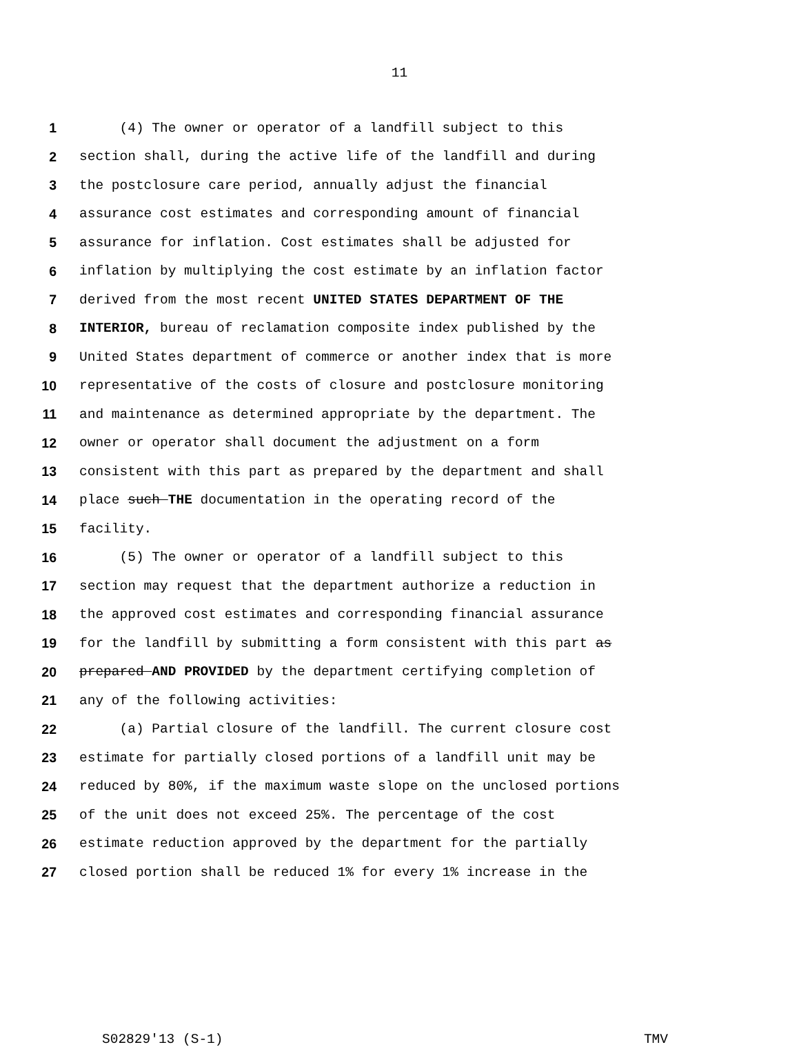11
1 (4) The owner or operator of a landfill subject to this
2 section shall, during the active life of the landfill and during
3 the postclosure care period, annually adjust the financial
4 assurance cost estimates and corresponding amount of financial
5 assurance for inflation. Cost estimates shall be adjusted for
6 inflation by multiplying the cost estimate by an inflation factor
7 derived from the most recent UNITED STATES DEPARTMENT OF THE
8 INTERIOR, bureau of reclamation composite index published by the
9 United States department of commerce or another index that is more
10 representative of the costs of closure and postclosure monitoring
11 and maintenance as determined appropriate by the department. The
12 owner or operator shall document the adjustment on a form
13 consistent with this part as prepared by the department and shall
14 place such THE documentation in the operating record of the
15 facility.
16 (5) The owner or operator of a landfill subject to this
17 section may request that the department authorize a reduction in
18 the approved cost estimates and corresponding financial assurance
19 for the landfill by submitting a form consistent with this part as
20 prepared AND PROVIDED by the department certifying completion of
21 any of the following activities:
22 (a) Partial closure of the landfill. The current closure cost
23 estimate for partially closed portions of a landfill unit may be
24 reduced by 80%, if the maximum waste slope on the unclosed portions
25 of the unit does not exceed 25%. The percentage of the cost
26 estimate reduction approved by the department for the partially
27 closed portion shall be reduced 1% for every 1% increase in the
S02829'13 (S-1) TMV